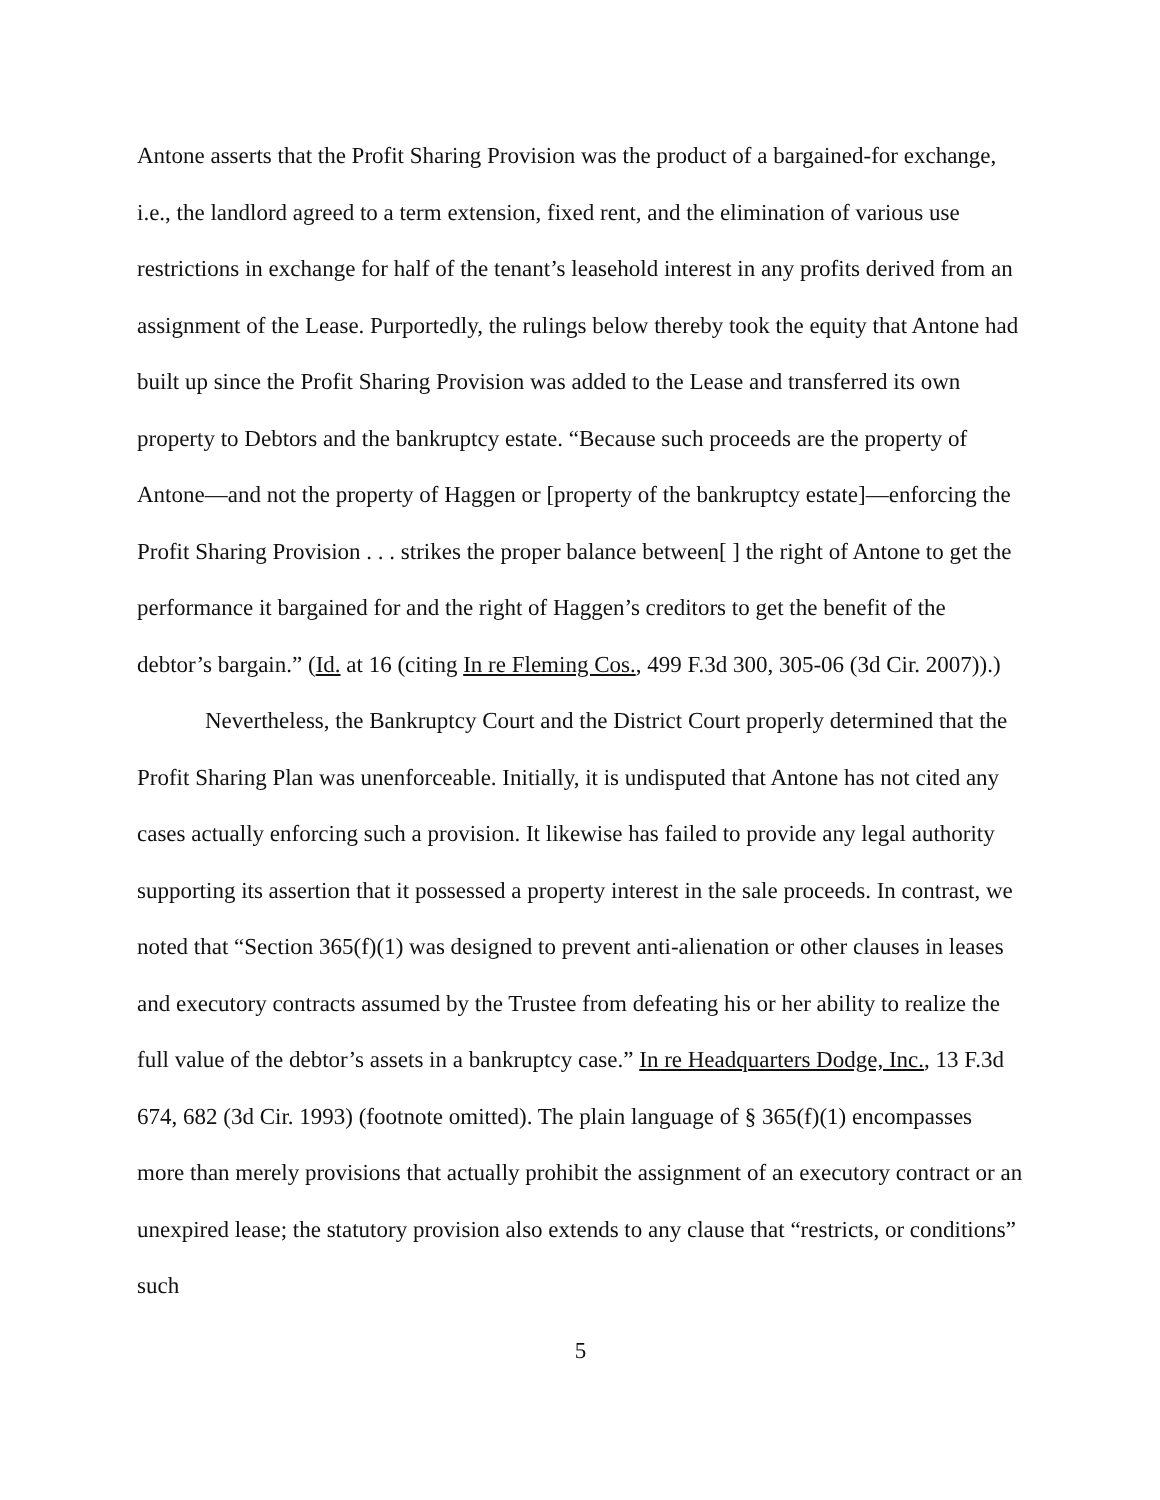Antone asserts that the Profit Sharing Provision was the product of a bargained-for exchange, i.e., the landlord agreed to a term extension, fixed rent, and the elimination of various use restrictions in exchange for half of the tenant’s leasehold interest in any profits derived from an assignment of the Lease. Purportedly, the rulings below thereby took the equity that Antone had built up since the Profit Sharing Provision was added to the Lease and transferred its own property to Debtors and the bankruptcy estate. “Because such proceeds are the property of Antone—and not the property of Haggen or [property of the bankruptcy estate]—enforcing the Profit Sharing Provision . . . strikes the proper balance between[ ] the right of Antone to get the performance it bargained for and the right of Haggen’s creditors to get the benefit of the debtor’s bargain.” (Id. at 16 (citing In re Fleming Cos., 499 F.3d 300, 305-06 (3d Cir. 2007)).)
Nevertheless, the Bankruptcy Court and the District Court properly determined that the Profit Sharing Plan was unenforceable. Initially, it is undisputed that Antone has not cited any cases actually enforcing such a provision. It likewise has failed to provide any legal authority supporting its assertion that it possessed a property interest in the sale proceeds. In contrast, we noted that “Section 365(f)(1) was designed to prevent anti-alienation or other clauses in leases and executory contracts assumed by the Trustee from defeating his or her ability to realize the full value of the debtor’s assets in a bankruptcy case.” In re Headquarters Dodge, Inc., 13 F.3d 674, 682 (3d Cir. 1993) (footnote omitted). The plain language of § 365(f)(1) encompasses more than merely provisions that actually prohibit the assignment of an executory contract or an unexpired lease; the statutory provision also extends to any clause that “restricts, or conditions” such
5